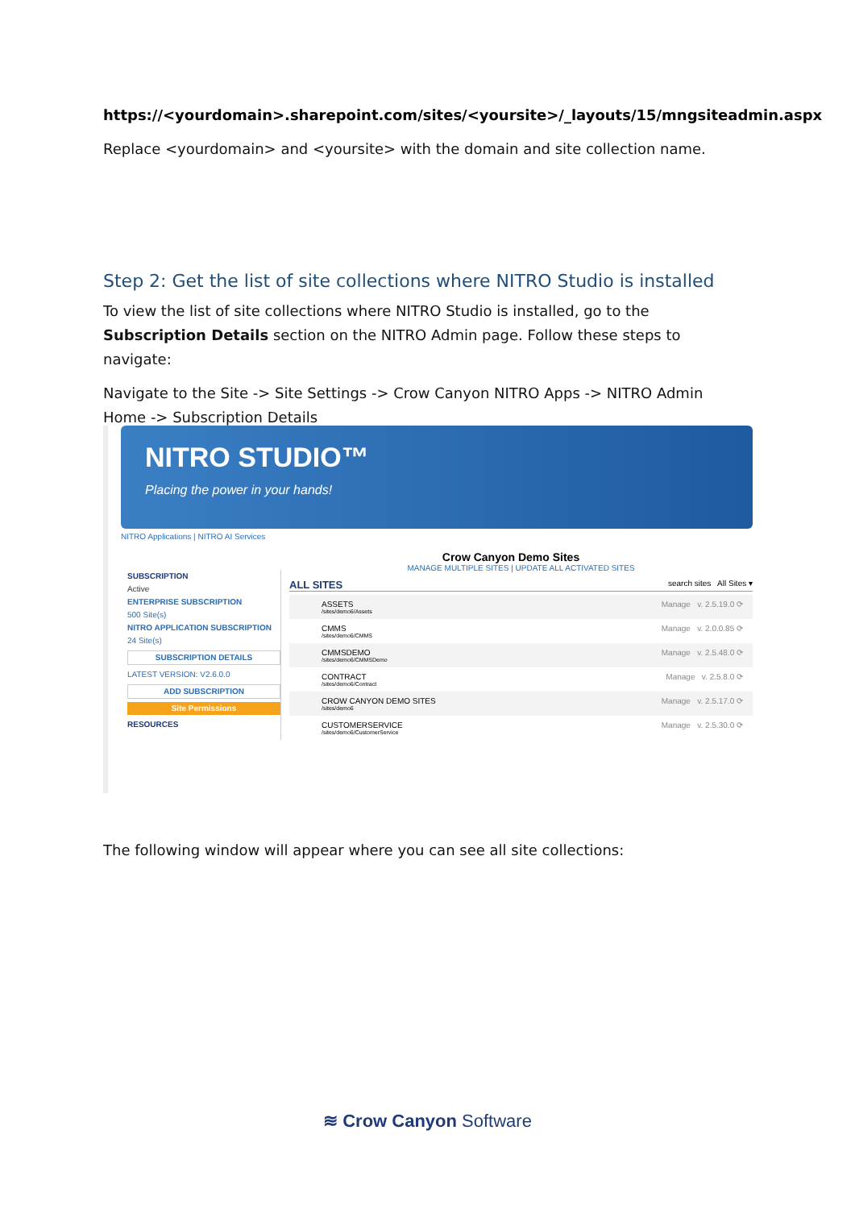https://<yourdomain>.sharepoint.com/sites/<yoursite>/_layouts/15/mngsiteadmin.aspx
Replace <yourdomain> and <yoursite> with the domain and site collection name.
Step 2: Get the list of site collections where NITRO Studio is installed
To view the list of site collections where NITRO Studio is installed, go to the Subscription Details section on the NITRO Admin page. Follow these steps to navigate:
Navigate to the Site -> Site Settings -> Crow Canyon NITRO Apps -> NITRO Admin Home -> Subscription Details
NITRO STUDIO™
Placing the power in your hands!
NITRO Applications | NITRO AI Services
Crow Canyon Demo Sites
SUBSCRIPTION
Active
ENTERPRISE SUBSCRIPTION
500 Site(s)
NITRO APPLICATION SUBSCRIPTION
24 Site(s)
SUBSCRIPTION DETAILS
LATEST VERSION: V2.6.0.0
ADD SUBSCRIPTION
Site Permissions
RESOURCES
MANAGE MULTIPLE SITES | UPDATE ALL ACTIVATED SITES
ALL SITES search sites All Sites ▾
ASSETS
/sites/demo6/Assets Manage v. 2.5.19.0 ⟳
CMMS
/sites/demo6/CMMS Manage v. 2.0.0.85 ⟳
CMMSDEMO
/sites/demo6/CMMSDemo Manage v. 2.5.48.0 ⟳
CONTRACT
/sites/demo6/Contract Manage v. 2.5.8.0 ⟳
CROW CANYON DEMO SITES
/sites/demo6 Manage v. 2.5.17.0 ⟳
CUSTOMERSERVICE
/sites/demo6/CustomerService Manage v. 2.5.30.0 ⟳
The following window will appear where you can see all site collections:
≋ Crow Canyon Software